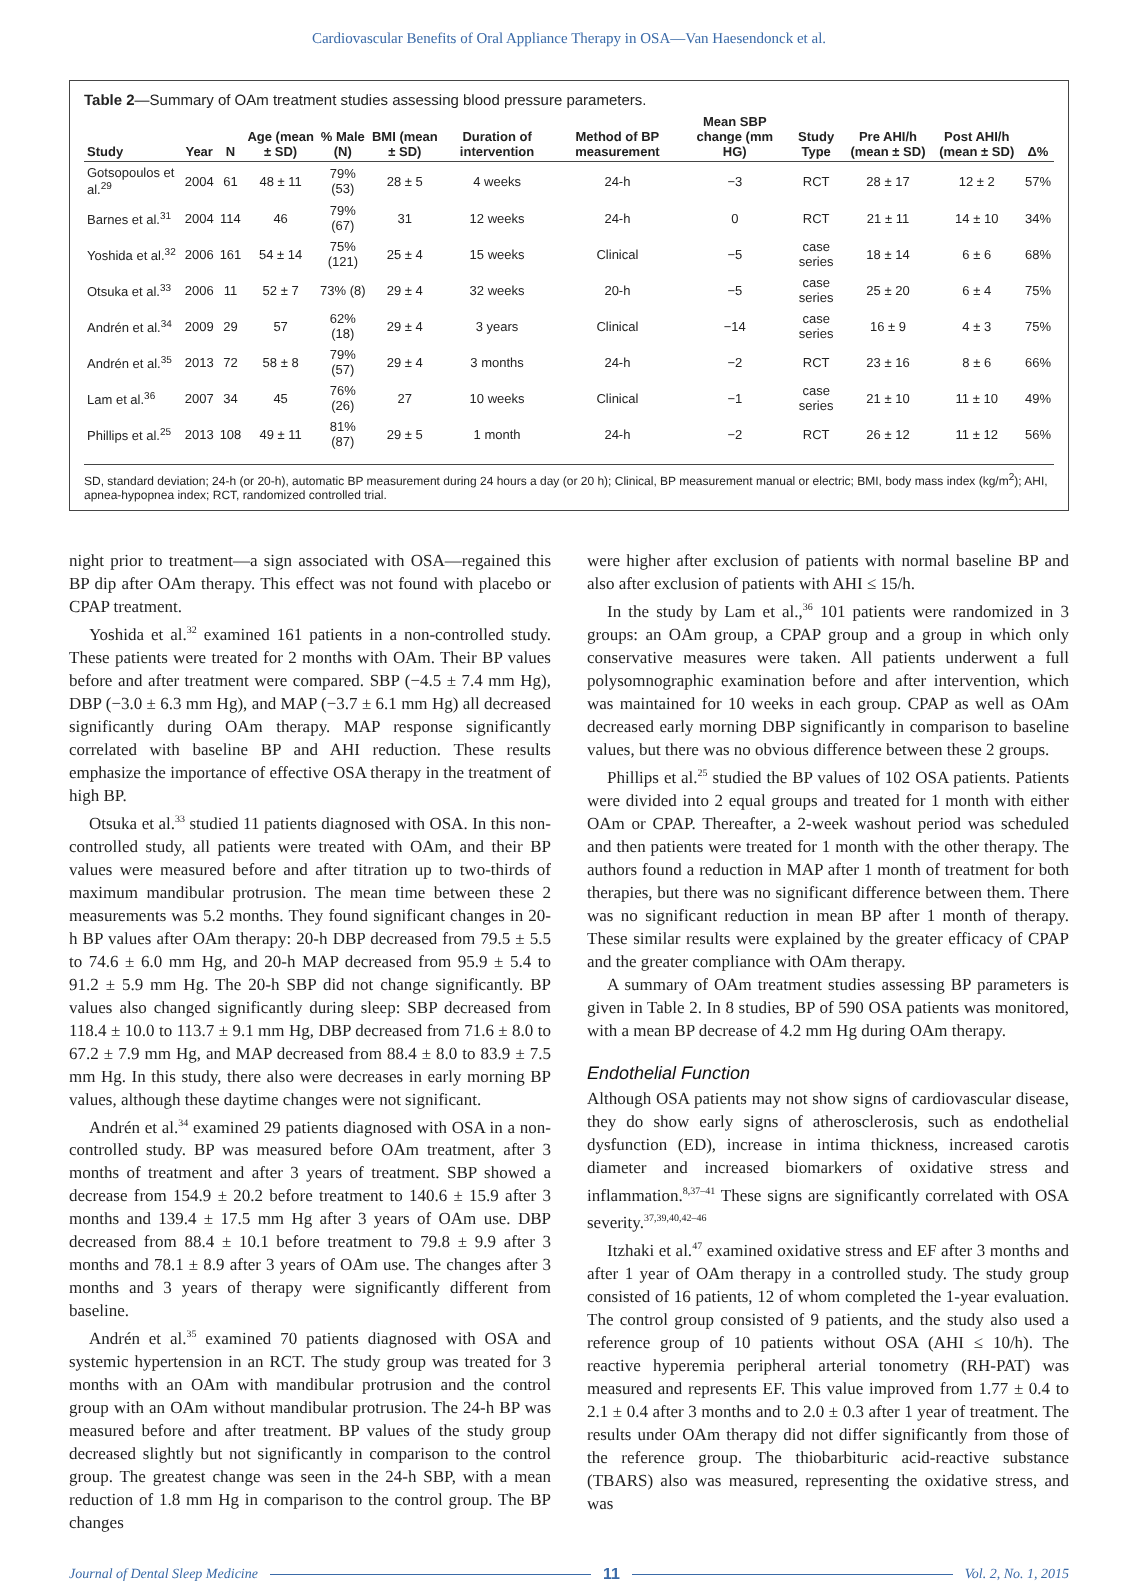Cardiovascular Benefits of Oral Appliance Therapy in OSA—Van Haesendonck et al.
Table 2—Summary of OAm treatment studies assessing blood pressure parameters.
| Study | Year | N | Age (mean ± SD) | % Male (N) | BMI (mean ± SD) | Duration of intervention | Method of BP measurement | Mean SBP change (mm HG) | Study Type | Pre AHI/h (mean ± SD) | Post AHI/h (mean ± SD) | Δ% |
| --- | --- | --- | --- | --- | --- | --- | --- | --- | --- | --- | --- | --- |
| Gotsopoulos et al.<sup>29</sup> | 2004 | 61 | 48 ± 11 | 79% (53) | 28 ± 5 | 4 weeks | 24-h | −3 | RCT | 28 ± 17 | 12 ± 2 | 57% |
| Barnes et al.<sup>31</sup> | 2004 | 114 | 46 | 79% (67) | 31 | 12 weeks | 24-h | 0 | RCT | 21 ± 11 | 14 ± 10 | 34% |
| Yoshida et al.<sup>32</sup> | 2006 | 161 | 54 ± 14 | 75% (121) | 25 ± 4 | 15 weeks | Clinical | −5 | case series | 18 ± 14 | 6 ± 6 | 68% |
| Otsuka et al.<sup>33</sup> | 2006 | 11 | 52 ± 7 | 73% (8) | 29 ± 4 | 32 weeks | 20-h | −5 | case series | 25 ± 20 | 6 ± 4 | 75% |
| Andrén et al.<sup>34</sup> | 2009 | 29 | 57 | 62% (18) | 29 ± 4 | 3 years | Clinical | −14 | case series | 16 ± 9 | 4 ± 3 | 75% |
| Andrén et al.<sup>35</sup> | 2013 | 72 | 58 ± 8 | 79% (57) | 29 ± 4 | 3 months | 24-h | −2 | RCT | 23 ± 16 | 8 ± 6 | 66% |
| Lam et al.<sup>36</sup> | 2007 | 34 | 45 | 76% (26) | 27 | 10 weeks | Clinical | −1 | case series | 21 ± 10 | 11 ± 10 | 49% |
| Phillips et al.<sup>25</sup> | 2013 | 108 | 49 ± 11 | 81% (87) | 29 ± 5 | 1 month | 24-h | −2 | RCT | 26 ± 12 | 11 ± 12 | 56% |
SD, standard deviation; 24-h (or 20-h), automatic BP measurement during 24 hours a day (or 20 h); Clinical, BP measurement manual or electric; BMI, body mass index (kg/m<sup>2</sup>); AHI, apnea-hypopnea index; RCT, randomized controlled trial.
night prior to treatment—a sign associated with OSA—regained this BP dip after OAm therapy. This effect was not found with placebo or CPAP treatment.
Yoshida et al.<sup>32</sup> examined 161 patients in a non-controlled study. These patients were treated for 2 months with OAm. Their BP values before and after treatment were compared. SBP (−4.5 ± 7.4 mm Hg), DBP (−3.0 ± 6.3 mm Hg), and MAP (−3.7 ± 6.1 mm Hg) all decreased significantly during OAm therapy. MAP response significantly correlated with baseline BP and AHI reduction. These results emphasize the importance of effective OSA therapy in the treatment of high BP.
Otsuka et al.<sup>33</sup> studied 11 patients diagnosed with OSA. In this non-controlled study, all patients were treated with OAm, and their BP values were measured before and after titration up to two-thirds of maximum mandibular protrusion. The mean time between these 2 measurements was 5.2 months. They found significant changes in 20-h BP values after OAm therapy: 20-h DBP decreased from 79.5 ± 5.5 to 74.6 ± 6.0 mm Hg, and 20-h MAP decreased from 95.9 ± 5.4 to 91.2 ± 5.9 mm Hg. The 20-h SBP did not change significantly. BP values also changed significantly during sleep: SBP decreased from 118.4 ± 10.0 to 113.7 ± 9.1 mm Hg, DBP decreased from 71.6 ± 8.0 to 67.2 ± 7.9 mm Hg, and MAP decreased from 88.4 ± 8.0 to 83.9 ± 7.5 mm Hg. In this study, there also were decreases in early morning BP values, although these daytime changes were not significant.
Andrén et al.<sup>34</sup> examined 29 patients diagnosed with OSA in a non-controlled study. BP was measured before OAm treatment, after 3 months of treatment and after 3 years of treatment. SBP showed a decrease from 154.9 ± 20.2 before treatment to 140.6 ± 15.9 after 3 months and 139.4 ± 17.5 mm Hg after 3 years of OAm use. DBP decreased from 88.4 ± 10.1 before treatment to 79.8 ± 9.9 after 3 months and 78.1 ± 8.9 after 3 years of OAm use. The changes after 3 months and 3 years of therapy were significantly different from baseline.
Andrén et al.<sup>35</sup> examined 70 patients diagnosed with OSA and systemic hypertension in an RCT. The study group was treated for 3 months with an OAm with mandibular protrusion and the control group with an OAm without mandibular protrusion. The 24-h BP was measured before and after treatment. BP values of the study group decreased slightly but not significantly in comparison to the control group. The greatest change was seen in the 24-h SBP, with a mean reduction of 1.8 mm Hg in comparison to the control group. The BP changes
were higher after exclusion of patients with normal baseline BP and also after exclusion of patients with AHI ≤ 15/h.
In the study by Lam et al.,<sup>36</sup> 101 patients were randomized in 3 groups: an OAm group, a CPAP group and a group in which only conservative measures were taken. All patients underwent a full polysomnographic examination before and after intervention, which was maintained for 10 weeks in each group. CPAP as well as OAm decreased early morning DBP significantly in comparison to baseline values, but there was no obvious difference between these 2 groups.
Phillips et al.<sup>25</sup> studied the BP values of 102 OSA patients. Patients were divided into 2 equal groups and treated for 1 month with either OAm or CPAP. Thereafter, a 2-week washout period was scheduled and then patients were treated for 1 month with the other therapy. The authors found a reduction in MAP after 1 month of treatment for both therapies, but there was no significant difference between them. There was no significant reduction in mean BP after 1 month of therapy. These similar results were explained by the greater efficacy of CPAP and the greater compliance with OAm therapy.
A summary of OAm treatment studies assessing BP parameters is given in Table 2. In 8 studies, BP of 590 OSA patients was monitored, with a mean BP decrease of 4.2 mm Hg during OAm therapy.
Endothelial Function
Although OSA patients may not show signs of cardiovascular disease, they do show early signs of atherosclerosis, such as endothelial dysfunction (ED), increase in intima thickness, increased carotis diameter and increased biomarkers of oxidative stress and inflammation.<sup>8,37–41</sup> These signs are significantly correlated with OSA severity.<sup>37,39,40,42–46</sup>
Itzhaki et al.<sup>47</sup> examined oxidative stress and EF after 3 months and after 1 year of OAm therapy in a controlled study. The study group consisted of 16 patients, 12 of whom completed the 1-year evaluation. The control group consisted of 9 patients, and the study also used a reference group of 10 patients without OSA (AHI ≤ 10/h). The reactive hyperemia peripheral arterial tonometry (RH-PAT) was measured and represents EF. This value improved from 1.77 ± 0.4 to 2.1 ± 0.4 after 3 months and to 2.0 ± 0.3 after 1 year of treatment. The results under OAm therapy did not differ significantly from those of the reference group. The thiobarbituric acid-reactive substance (TBARS) also was measured, representing the oxidative stress, and was
Journal of Dental Sleep Medicine 11 Vol. 2, No. 1, 2015